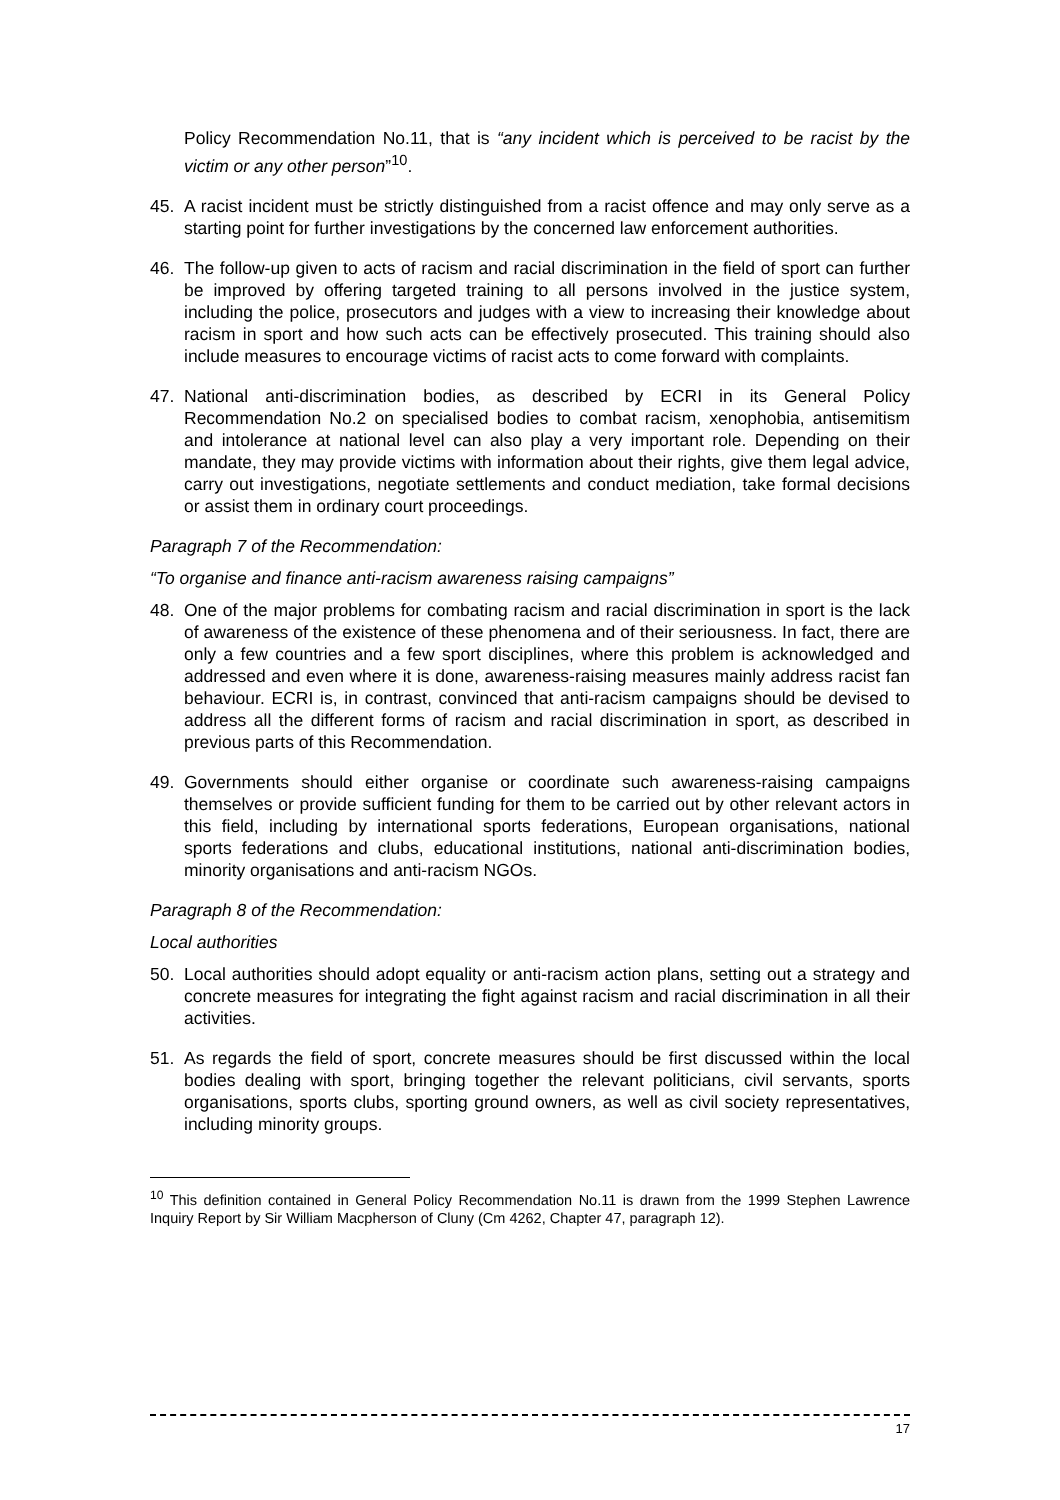Policy Recommendation No.11, that is “any incident which is perceived to be racist by the victim or any other person”<sup>10</sup>.
45. A racist incident must be strictly distinguished from a racist offence and may only serve as a starting point for further investigations by the concerned law enforcement authorities.
46. The follow-up given to acts of racism and racial discrimination in the field of sport can further be improved by offering targeted training to all persons involved in the justice system, including the police, prosecutors and judges with a view to increasing their knowledge about racism in sport and how such acts can be effectively prosecuted. This training should also include measures to encourage victims of racist acts to come forward with complaints.
47. National anti-discrimination bodies, as described by ECRI in its General Policy Recommendation No.2 on specialised bodies to combat racism, xenophobia, antisemitism and intolerance at national level can also play a very important role. Depending on their mandate, they may provide victims with information about their rights, give them legal advice, carry out investigations, negotiate settlements and conduct mediation, take formal decisions or assist them in ordinary court proceedings.
Paragraph 7 of the Recommendation:
“To organise and finance anti-racism awareness raising campaigns”
48. One of the major problems for combating racism and racial discrimination in sport is the lack of awareness of the existence of these phenomena and of their seriousness. In fact, there are only a few countries and a few sport disciplines, where this problem is acknowledged and addressed and even where it is done, awareness-raising measures mainly address racist fan behaviour. ECRI is, in contrast, convinced that anti-racism campaigns should be devised to address all the different forms of racism and racial discrimination in sport, as described in previous parts of this Recommendation.
49. Governments should either organise or coordinate such awareness-raising campaigns themselves or provide sufficient funding for them to be carried out by other relevant actors in this field, including by international sports federations, European organisations, national sports federations and clubs, educational institutions, national anti-discrimination bodies, minority organisations and anti-racism NGOs.
Paragraph 8 of the Recommendation:
Local authorities
50. Local authorities should adopt equality or anti-racism action plans, setting out a strategy and concrete measures for integrating the fight against racism and racial discrimination in all their activities.
51. As regards the field of sport, concrete measures should be first discussed within the local bodies dealing with sport, bringing together the relevant politicians, civil servants, sports organisations, sports clubs, sporting ground owners, as well as civil society representatives, including minority groups.
<sup>10</sup> This definition contained in General Policy Recommendation No.11 is drawn from the 1999 Stephen Lawrence Inquiry Report by Sir William Macpherson of Cluny (Cm 4262, Chapter 47, paragraph 12).
17